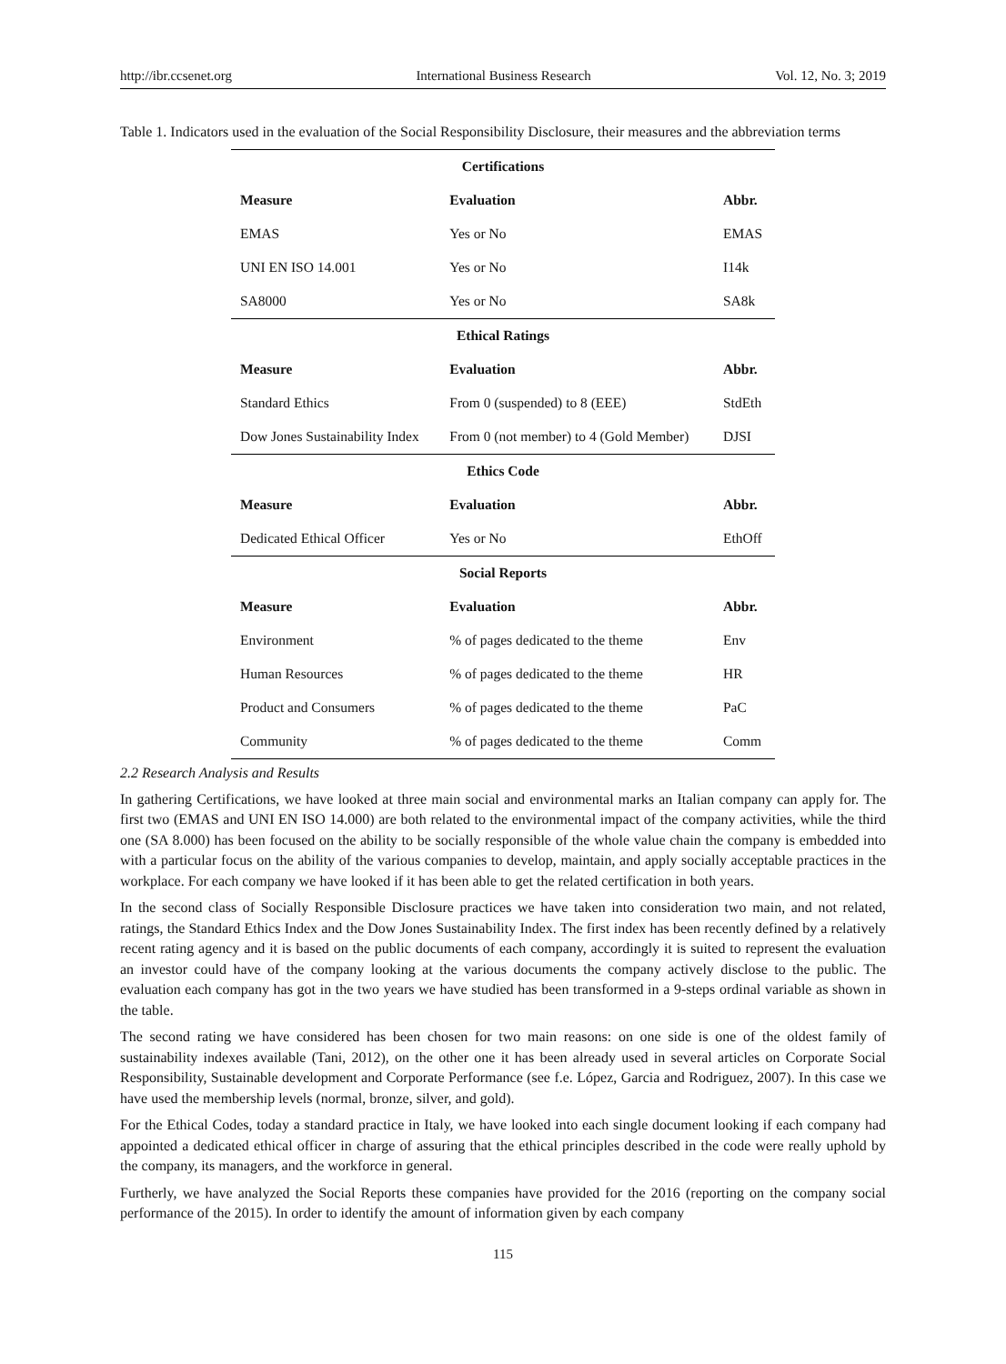http://ibr.ccsenet.org International Business Research Vol. 12, No. 3; 2019
Table 1. Indicators used in the evaluation of the Social Responsibility Disclosure, their measures and the abbreviation terms
| Certifications | | |
| Measure | Evaluation | Abbr. |
| EMAS | Yes or No | EMAS |
| UNI EN ISO 14.001 | Yes or No | I14k |
| SA8000 | Yes or No | SA8k |
| Ethical Ratings | | |
| Measure | Evaluation | Abbr. |
| Standard Ethics | From 0 (suspended) to 8 (EEE) | StdEth |
| Dow Jones Sustainability Index | From 0 (not member) to 4 (Gold Member) | DJSI |
| Ethics Code | | |
| Measure | Evaluation | Abbr. |
| Dedicated Ethical Officer | Yes or No | EthOff |
| Social Reports | | |
| Measure | Evaluation | Abbr. |
| Environment | % of pages dedicated to the theme | Env |
| Human Resources | % of pages dedicated to the theme | HR |
| Product and Consumers | % of pages dedicated to the theme | PaC |
| Community | % of pages dedicated to the theme | Comm |
2.2 Research Analysis and Results
In gathering Certifications, we have looked at three main social and environmental marks an Italian company can apply for. The first two (EMAS and UNI EN ISO 14.000) are both related to the environmental impact of the company activities, while the third one (SA 8.000) has been focused on the ability to be socially responsible of the whole value chain the company is embedded into with a particular focus on the ability of the various companies to develop, maintain, and apply socially acceptable practices in the workplace. For each company we have looked if it has been able to get the related certification in both years.
In the second class of Socially Responsible Disclosure practices we have taken into consideration two main, and not related, ratings, the Standard Ethics Index and the Dow Jones Sustainability Index. The first index has been recently defined by a relatively recent rating agency and it is based on the public documents of each company, accordingly it is suited to represent the evaluation an investor could have of the company looking at the various documents the company actively disclose to the public. The evaluation each company has got in the two years we have studied has been transformed in a 9-steps ordinal variable as shown in the table.
The second rating we have considered has been chosen for two main reasons: on one side is one of the oldest family of sustainability indexes available (Tani, 2012), on the other one it has been already used in several articles on Corporate Social Responsibility, Sustainable development and Corporate Performance (see f.e. López, Garcia and Rodriguez, 2007). In this case we have used the membership levels (normal, bronze, silver, and gold).
For the Ethical Codes, today a standard practice in Italy, we have looked into each single document looking if each company had appointed a dedicated ethical officer in charge of assuring that the ethical principles described in the code were really uphold by the company, its managers, and the workforce in general.
Furtherly, we have analyzed the Social Reports these companies have provided for the 2016 (reporting on the company social performance of the 2015). In order to identify the amount of information given by each company
115